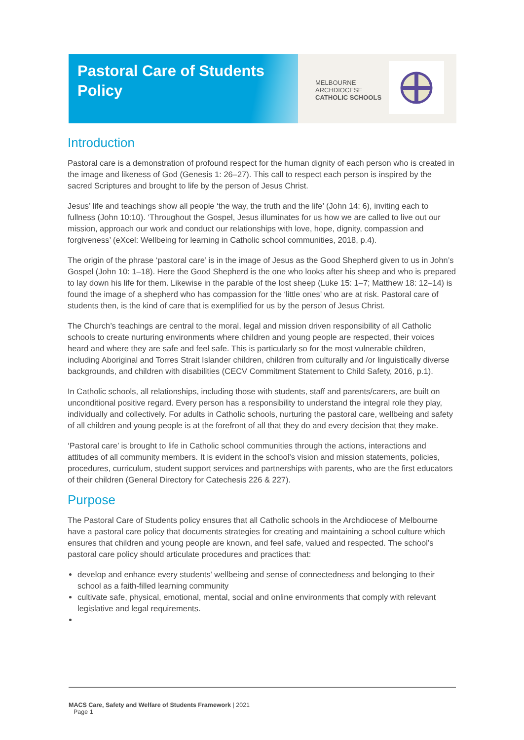Pastoral Care of Students Policy
MELBOURNE
ARCHDIOCESE
CATHOLIC SCHOOLS
Introduction
Pastoral care is a demonstration of profound respect for the human dignity of each person who is created in the image and likeness of God (Genesis 1: 26–27). This call to respect each person is inspired by the sacred Scriptures and brought to life by the person of Jesus Christ.
Jesus’ life and teachings show all people ‘the way, the truth and the life’ (John 14: 6), inviting each to fullness (John 10:10). ‘Throughout the Gospel, Jesus illuminates for us how we are called to live out our mission, approach our work and conduct our relationships with love, hope, dignity, compassion and forgiveness’ (eXcel: Wellbeing for learning in Catholic school communities, 2018, p.4).
The origin of the phrase ‘pastoral care’ is in the image of Jesus as the Good Shepherd given to us in John’s Gospel (John 10: 1–18). Here the Good Shepherd is the one who looks after his sheep and who is prepared to lay down his life for them. Likewise in the parable of the lost sheep (Luke 15: 1–7; Matthew 18: 12–14) is found the image of a shepherd who has compassion for the ‘little ones’ who are at risk. Pastoral care of students then, is the kind of care that is exemplified for us by the person of Jesus Christ.
The Church’s teachings are central to the moral, legal and mission driven responsibility of all Catholic schools to create nurturing environments where children and young people are respected, their voices heard and where they are safe and feel safe. This is particularly so for the most vulnerable children, including Aboriginal and Torres Strait Islander children, children from culturally and /or linguistically diverse backgrounds, and children with disabilities (CECV Commitment Statement to Child Safety, 2016, p.1).
In Catholic schools, all relationships, including those with students, staff and parents/carers, are built on unconditional positive regard. Every person has a responsibility to understand the integral role they play, individually and collectively. For adults in Catholic schools, nurturing the pastoral care, wellbeing and safety of all children and young people is at the forefront of all that they do and every decision that they make.
‘Pastoral care’ is brought to life in Catholic school communities through the actions, interactions and attitudes of all community members. It is evident in the school’s vision and mission statements, policies, procedures, curriculum, student support services and partnerships with parents, who are the first educators of their children (General Directory for Catechesis 226 & 227).
Purpose
The Pastoral Care of Students policy ensures that all Catholic schools in the Archdiocese of Melbourne have a pastoral care policy that documents strategies for creating and maintaining a school culture which ensures that children and young people are known, and feel safe, valued and respected. The school’s pastoral care policy should articulate procedures and practices that:
develop and enhance every students’ wellbeing and sense of connectedness and belonging to their school as a faith-filled learning community
cultivate safe, physical, emotional, mental, social and online environments that comply with relevant legislative and legal requirements.
MACS Care, Safety and Welfare of Students Framework | 2021
Page 1